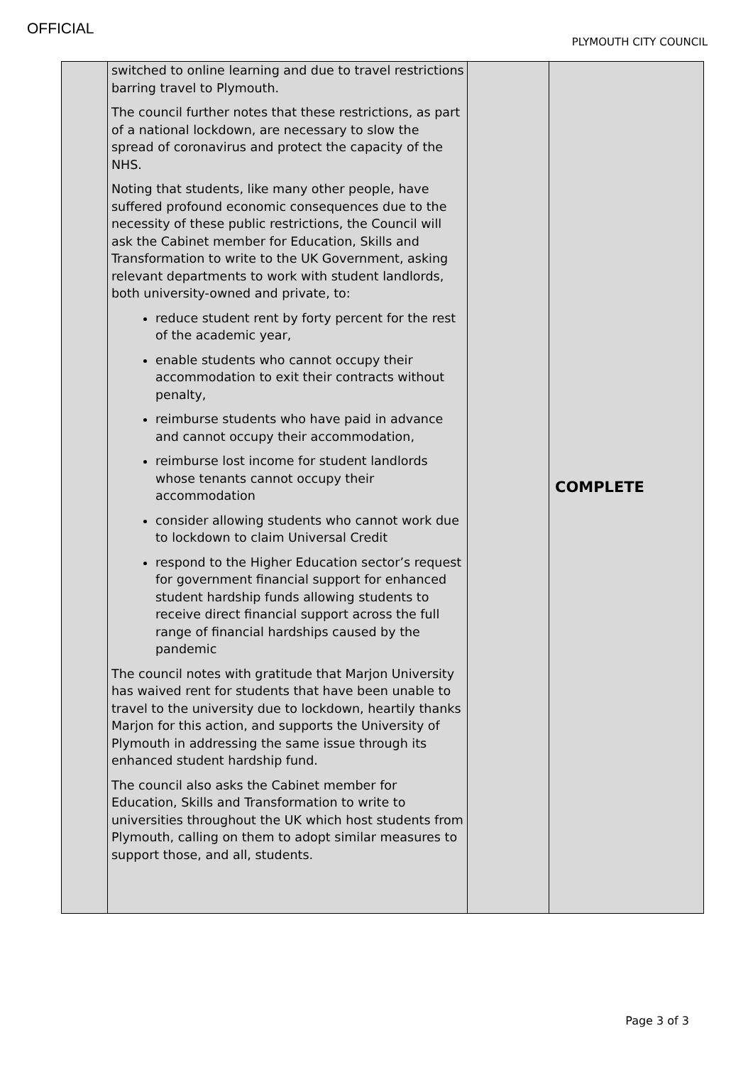OFFICIAL
PLYMOUTH CITY COUNCIL
| | switched to online learning and due to travel restrictions barring travel to Plymouth. The council further notes that these restrictions, as part of a national lockdown, are necessary to slow the spread of coronavirus and protect the capacity of the NHS. Noting that students, like many other people, have suffered profound economic consequences due to the necessity of these public restrictions, the Council will ask the Cabinet member for Education, Skills and Transformation to write to the UK Government, asking relevant departments to work with student landlords, both university-owned and private, to: reduce student rent by forty percent for the rest of the academic year, enable students who cannot occupy their accommodation to exit their contracts without penalty, reimburse students who have paid in advance and cannot occupy their accommodation, reimburse lost income for student landlords whose tenants cannot occupy their accommodation consider allowing students who cannot work due to lockdown to claim Universal Credit respond to the Higher Education sector’s request for government financial support for enhanced student hardship funds allowing students to receive direct financial support across the full range of financial hardships caused by the pandemic The council notes with gratitude that Marjon University has waived rent for students that have been unable to travel to the university due to lockdown, heartily thanks Marjon for this action, and supports the University of Plymouth in addressing the same issue through its enhanced student hardship fund. The council also asks the Cabinet member for Education, Skills and Transformation to write to universities throughout the UK which host students from Plymouth, calling on them to adopt similar measures to support those, and all, students. | | COMPLETE |
Page 3 of 3